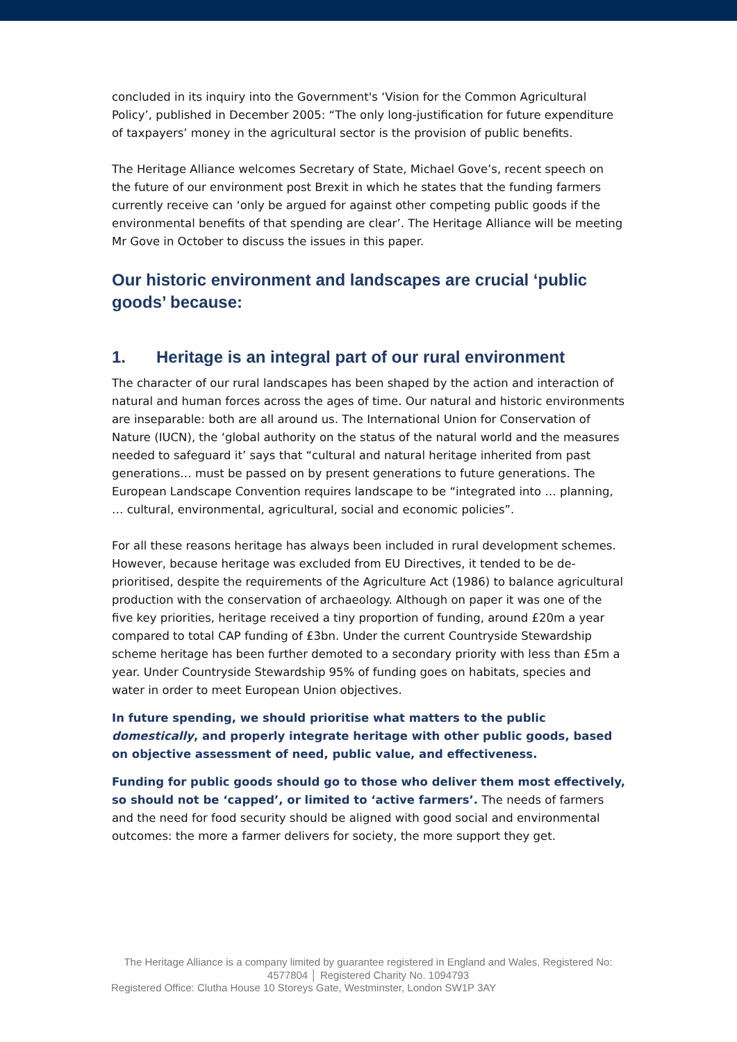concluded in its inquiry into the Government's ‘Vision for the Common Agricultural Policy’, published in December 2005: “The only long-justification for future expenditure of taxpayers’ money in the agricultural sector is the provision of public benefits.
The Heritage Alliance welcomes Secretary of State, Michael Gove’s, recent speech on the future of our environment post Brexit in which he states that the funding farmers currently receive can ‘only be argued for against other competing public goods if the environmental benefits of that spending are clear’. The Heritage Alliance will be meeting Mr Gove in October to discuss the issues in this paper.
Our historic environment and landscapes are crucial ‘public goods’ because:
1. Heritage is an integral part of our rural environment
The character of our rural landscapes has been shaped by the action and interaction of natural and human forces across the ages of time. Our natural and historic environments are inseparable: both are all around us. The International Union for Conservation of Nature (IUCN), the ‘global authority on the status of the natural world and the measures needed to safeguard it’ says that “cultural and natural heritage inherited from past generations… must be passed on by present generations to future generations. The European Landscape Convention requires landscape to be “integrated into … planning, … cultural, environmental, agricultural, social and economic policies”.
For all these reasons heritage has always been included in rural development schemes. However, because heritage was excluded from EU Directives, it tended to be de-prioritised, despite the requirements of the Agriculture Act (1986) to balance agricultural production with the conservation of archaeology. Although on paper it was one of the five key priorities, heritage received a tiny proportion of funding, around £20m a year compared to total CAP funding of £3bn. Under the current Countryside Stewardship scheme heritage has been further demoted to a secondary priority with less than £5m a year. Under Countryside Stewardship 95% of funding goes on habitats, species and water in order to meet European Union objectives.
In future spending, we should prioritise what matters to the public domestically, and properly integrate heritage with other public goods, based on objective assessment of need, public value, and effectiveness.
Funding for public goods should go to those who deliver them most effectively, so should not be ‘capped’, or limited to ‘active farmers’. The needs of farmers and the need for food security should be aligned with good social and environmental outcomes: the more a farmer delivers for society, the more support they get.
The Heritage Alliance is a company limited by guarantee registered in England and Wales, Registered No: 4577804 │ Registered Charity No. 1094793
Registered Office: Clutha House 10 Storeys Gate, Westminster, London SW1P 3AY